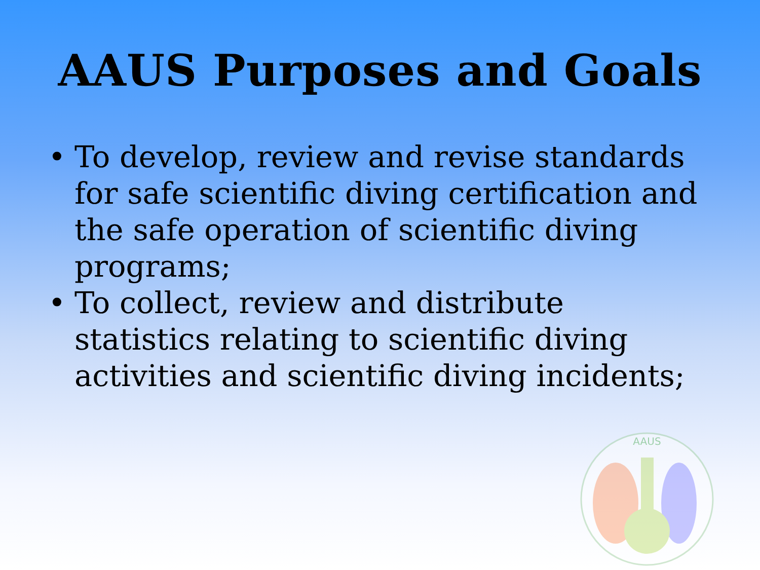AAUS Purposes and Goals
• To develop, review and revise standards for safe scientific diving certification and the safe operation of scientific diving programs;
• To collect, review and distribute statistics relating to scientific diving activities and scientific diving incidents;
AAUS